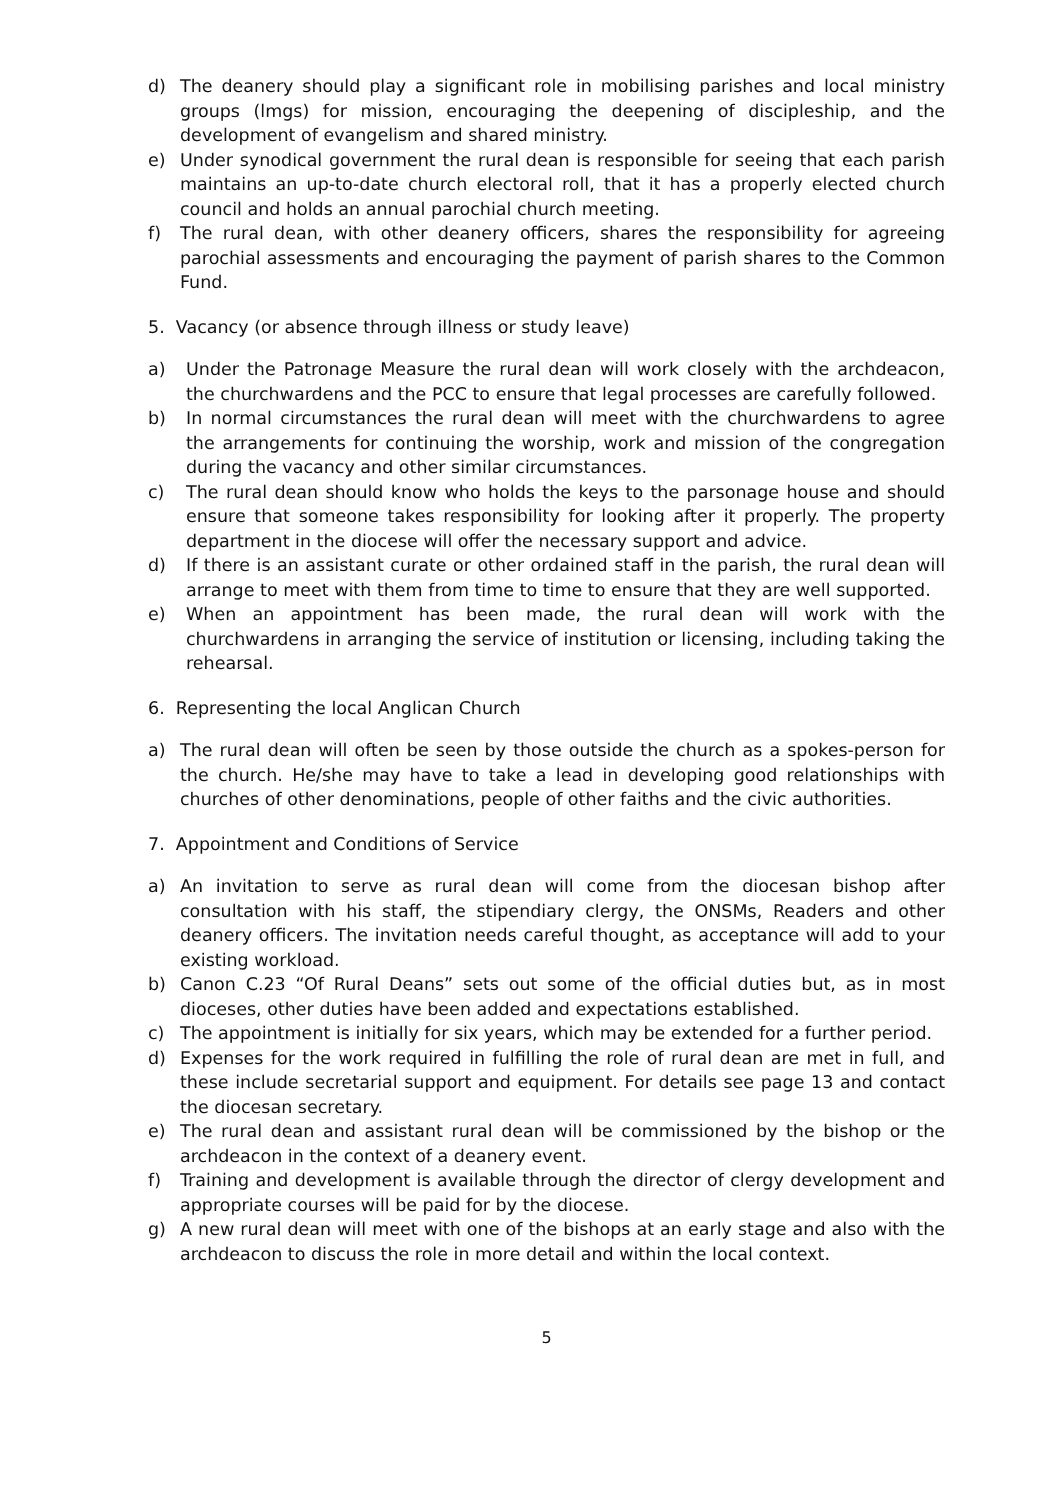d) The deanery should play a significant role in mobilising parishes and local ministry groups (lmgs) for mission, encouraging the deepening of discipleship, and the development of evangelism and shared ministry.
e) Under synodical government the rural dean is responsible for seeing that each parish maintains an up-to-date church electoral roll, that it has a properly elected church council and holds an annual parochial church meeting.
f) The rural dean, with other deanery officers, shares the responsibility for agreeing parochial assessments and encouraging the payment of parish shares to the Common Fund.
5. Vacancy (or absence through illness or study leave)
a) Under the Patronage Measure the rural dean will work closely with the archdeacon, the churchwardens and the PCC to ensure that legal processes are carefully followed.
b) In normal circumstances the rural dean will meet with the churchwardens to agree the arrangements for continuing the worship, work and mission of the congregation during the vacancy and other similar circumstances.
c) The rural dean should know who holds the keys to the parsonage house and should ensure that someone takes responsibility for looking after it properly. The property department in the diocese will offer the necessary support and advice.
d) If there is an assistant curate or other ordained staff in the parish, the rural dean will arrange to meet with them from time to time to ensure that they are well supported.
e) When an appointment has been made, the rural dean will work with the churchwardens in arranging the service of institution or licensing, including taking the rehearsal.
6. Representing the local Anglican Church
a) The rural dean will often be seen by those outside the church as a spokes-person for the church. He/she may have to take a lead in developing good relationships with churches of other denominations, people of other faiths and the civic authorities.
7. Appointment and Conditions of Service
a) An invitation to serve as rural dean will come from the diocesan bishop after consultation with his staff, the stipendiary clergy, the ONSMs, Readers and other deanery officers. The invitation needs careful thought, as acceptance will add to your existing workload.
b) Canon C.23 “Of Rural Deans” sets out some of the official duties but, as in most dioceses, other duties have been added and expectations established.
c) The appointment is initially for six years, which may be extended for a further period.
d) Expenses for the work required in fulfilling the role of rural dean are met in full, and these include secretarial support and equipment. For details see page 13 and contact the diocesan secretary.
e) The rural dean and assistant rural dean will be commissioned by the bishop or the archdeacon in the context of a deanery event.
f) Training and development is available through the director of clergy development and appropriate courses will be paid for by the diocese.
g) A new rural dean will meet with one of the bishops at an early stage and also with the archdeacon to discuss the role in more detail and within the local context.
5